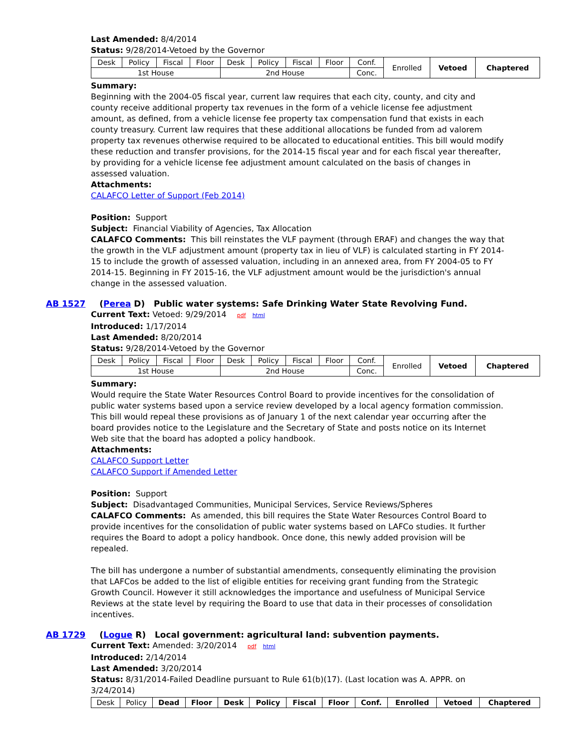Last Amended: 8/4/2014
Status: 9/28/2014-Vetoed by the Governor
| Desk | Policy | Fiscal | Floor | Desk | Policy | Fiscal | Floor | Conf. | Enrolled | Vetoed | Chaptered |
| 1st House | | | | 2nd House | | | | Conc. | | | |
Summary:
Beginning with the 2004-05 fiscal year, current law requires that each city, county, and city and county receive additional property tax revenues in the form of a vehicle license fee adjustment amount, as defined, from a vehicle license fee property tax compensation fund that exists in each county treasury. Current law requires that these additional allocations be funded from ad valorem property tax revenues otherwise required to be allocated to educational entities. This bill would modify these reduction and transfer provisions, for the 2014-15 fiscal year and for each fiscal year thereafter, by providing for a vehicle license fee adjustment amount calculated on the basis of changes in assessed valuation.
Attachments:
CALAFCO Letter of Support (Feb 2014)
Position: Support
Subject: Financial Viability of Agencies, Tax Allocation
CALAFCO Comments: This bill reinstates the VLF payment (through ERAF) and changes the way that the growth in the VLF adjustment amount (property tax in lieu of VLF) is calculated starting in FY 2014-15 to include the growth of assessed valuation, including in an annexed area, from FY 2004-05 to FY 2014-15. Beginning in FY 2015-16, the VLF adjustment amount would be the jurisdiction's annual change in the assessed valuation.
AB 1527 (Perea D) Public water systems: Safe Drinking Water State Revolving Fund.
Current Text: Vetoed: 9/29/2014 pdf html
Introduced: 1/17/2014
Last Amended: 8/20/2014
Status: 9/28/2014-Vetoed by the Governor
| Desk | Policy | Fiscal | Floor | Desk | Policy | Fiscal | Floor | Conf. | Enrolled | Vetoed | Chaptered |
| 1st House | | | | 2nd House | | | | Conc. | | | |
Summary:
Would require the State Water Resources Control Board to provide incentives for the consolidation of public water systems based upon a service review developed by a local agency formation commission. This bill would repeal these provisions as of January 1 of the next calendar year occurring after the board provides notice to the Legislature and the Secretary of State and posts notice on its Internet Web site that the board has adopted a policy handbook.
Attachments:
CALAFCO Support Letter
CALAFCO Support if Amended Letter
Position: Support
Subject: Disadvantaged Communities, Municipal Services, Service Reviews/Spheres
CALAFCO Comments: As amended, this bill requires the State Water Resources Control Board to provide incentives for the consolidation of public water systems based on LAFCo studies. It further requires the Board to adopt a policy handbook. Once done, this newly added provision will be repealed.
The bill has undergone a number of substantial amendments, consequently eliminating the provision that LAFCos be added to the list of eligible entities for receiving grant funding from the Strategic Growth Council. However it still acknowledges the importance and usefulness of Municipal Service Reviews at the state level by requiring the Board to use that data in their processes of consolidation incentives.
AB 1729 (Logue R) Local government: agricultural land: subvention payments.
Current Text: Amended: 3/20/2014 pdf html
Introduced: 2/14/2014
Last Amended: 3/20/2014
Status: 8/31/2014-Failed Deadline pursuant to Rule 61(b)(17). (Last location was A. APPR. on 3/24/2014)
| Desk | Policy | Dead | Floor | Desk | Policy | Fiscal | Floor | Conf. | Enrolled | Vetoed | Chaptered |